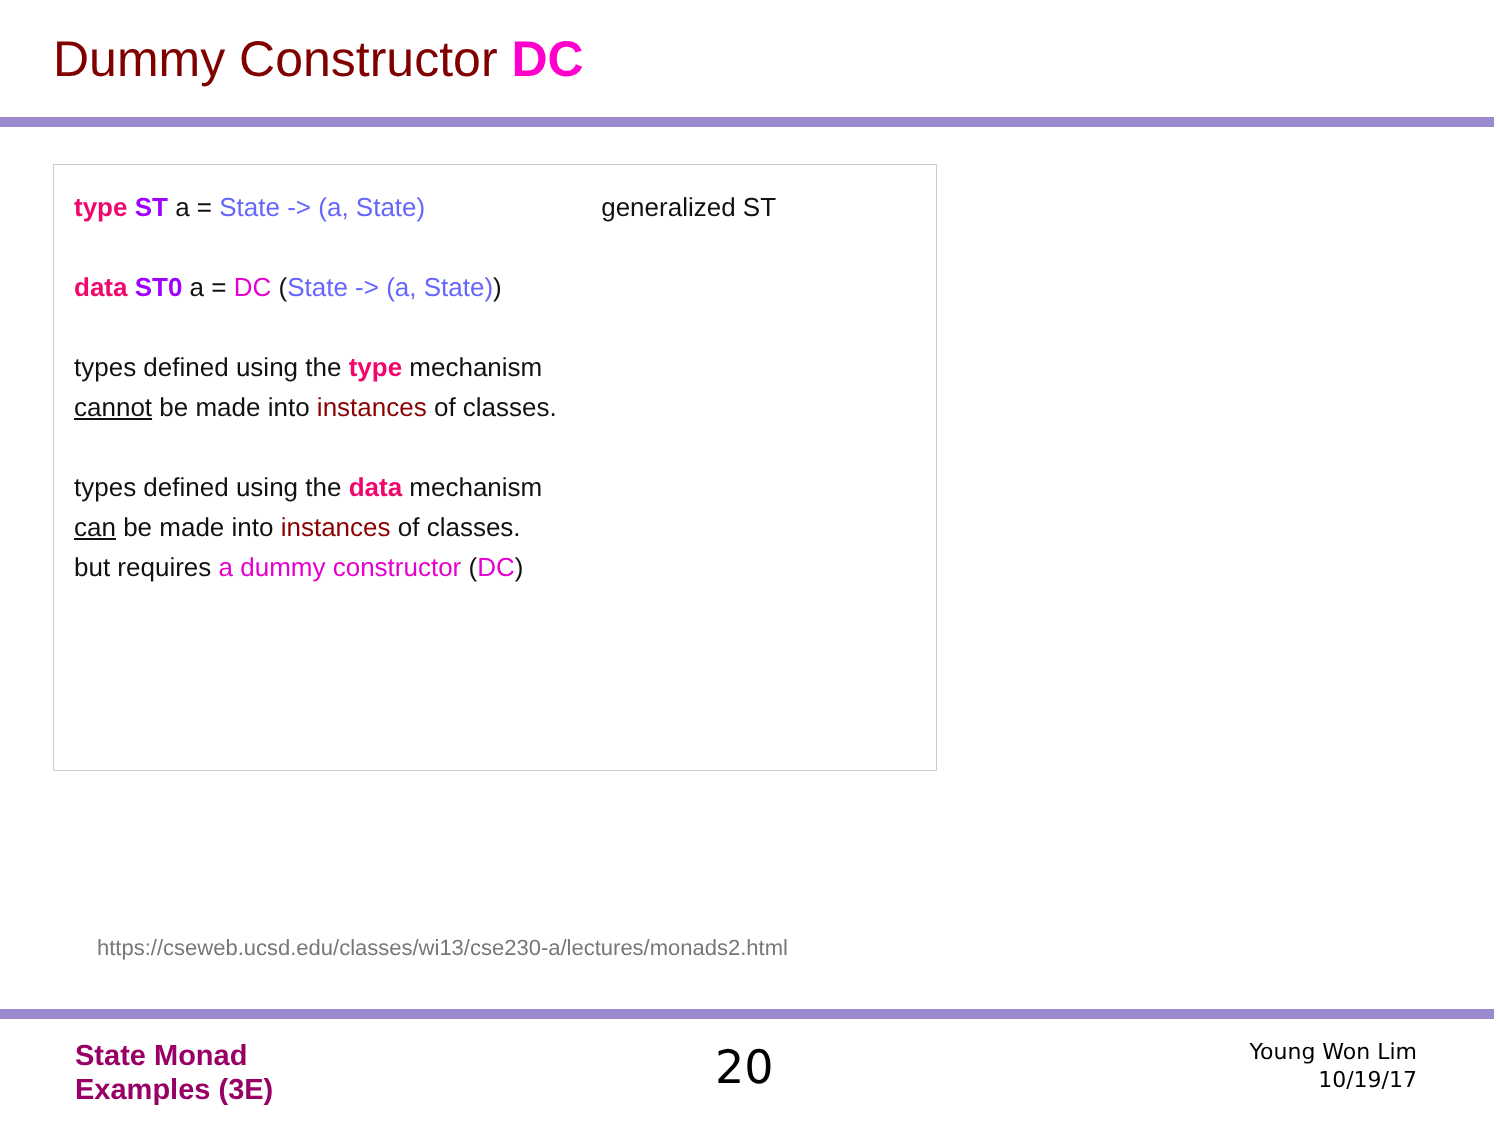Dummy Constructor DC
type ST a = State -> (a, State) generalized ST
data ST0 a = DC (State -> (a, State))
types defined using the type mechanism
cannot be made into instances of classes.
types defined using the data mechanism
can be made into instances of classes.
but requires a dummy constructor (DC)
https://cseweb.ucsd.edu/classes/wi13/cse230-a/lectures/monads2.html
State Monad
Examples (3E)
20
Young Won Lim
10/19/17